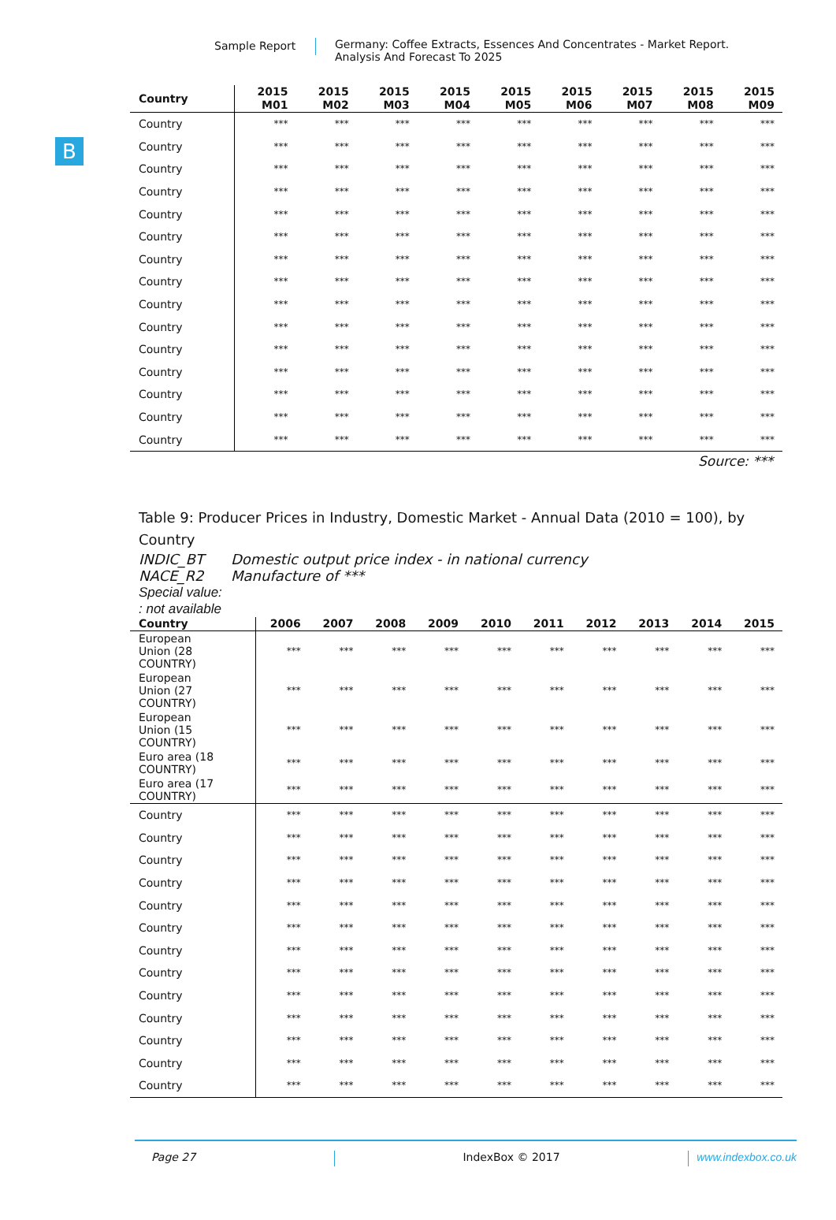Sample Report Germany: Coffee Extracts, Essences And Concentrates - Market Report.
Analysis And Forecast To 2025
B
| Country | 2015 M01 | 2015 M02 | 2015 M03 | 2015 M04 | 2015 M05 | 2015 M06 | 2015 M07 | 2015 M08 | 2015 M09 |
| --- | --- | --- | --- | --- | --- | --- | --- | --- | --- |
| Country | *** | *** | *** | *** | *** | *** | *** | *** | *** |
| Country | *** | *** | *** | *** | *** | *** | *** | *** | *** |
| Country | *** | *** | *** | *** | *** | *** | *** | *** | *** |
| Country | *** | *** | *** | *** | *** | *** | *** | *** | *** |
| Country | *** | *** | *** | *** | *** | *** | *** | *** | *** |
| Country | *** | *** | *** | *** | *** | *** | *** | *** | *** |
| Country | *** | *** | *** | *** | *** | *** | *** | *** | *** |
| Country | *** | *** | *** | *** | *** | *** | *** | *** | *** |
| Country | *** | *** | *** | *** | *** | *** | *** | *** | *** |
| Country | *** | *** | *** | *** | *** | *** | *** | *** | *** |
| Country | *** | *** | *** | *** | *** | *** | *** | *** | *** |
| Country | *** | *** | *** | *** | *** | *** | *** | *** | *** |
| Country | *** | *** | *** | *** | *** | *** | *** | *** | *** |
| Country | *** | *** | *** | *** | *** | *** | *** | *** | *** |
| Country | *** | *** | *** | *** | *** | *** | *** | *** | *** |
Source: ***
Table 9: Producer Prices in Industry, Domestic Market - Annual Data (2010 = 100), by Country
INDIC_BT Domestic output price index - in national currency
NACE_R2 Manufacture of ***
Special value:
: not available
| Country | 2006 | 2007 | 2008 | 2009 | 2010 | 2011 | 2012 | 2013 | 2014 | 2015 |
| --- | --- | --- | --- | --- | --- | --- | --- | --- | --- | --- |
| European Union (28 COUNTRY) | *** | *** | *** | *** | *** | *** | *** | *** | *** | *** |
| European Union (27 COUNTRY) | *** | *** | *** | *** | *** | *** | *** | *** | *** | *** |
| European Union (15 COUNTRY) | *** | *** | *** | *** | *** | *** | *** | *** | *** | *** |
| Euro area (18 COUNTRY) | *** | *** | *** | *** | *** | *** | *** | *** | *** | *** |
| Euro area (17 COUNTRY) | *** | *** | *** | *** | *** | *** | *** | *** | *** | *** |
| Country | *** | *** | *** | *** | *** | *** | *** | *** | *** | *** |
| Country | *** | *** | *** | *** | *** | *** | *** | *** | *** | *** |
| Country | *** | *** | *** | *** | *** | *** | *** | *** | *** | *** |
| Country | *** | *** | *** | *** | *** | *** | *** | *** | *** | *** |
| Country | *** | *** | *** | *** | *** | *** | *** | *** | *** | *** |
| Country | *** | *** | *** | *** | *** | *** | *** | *** | *** | *** |
| Country | *** | *** | *** | *** | *** | *** | *** | *** | *** | *** |
| Country | *** | *** | *** | *** | *** | *** | *** | *** | *** | *** |
| Country | *** | *** | *** | *** | *** | *** | *** | *** | *** | *** |
| Country | *** | *** | *** | *** | *** | *** | *** | *** | *** | *** |
| Country | *** | *** | *** | *** | *** | *** | *** | *** | *** | *** |
| Country | *** | *** | *** | *** | *** | *** | *** | *** | *** | *** |
| Country | *** | *** | *** | *** | *** | *** | *** | *** | *** | *** |
Page 27 IndexBox © 2017 www.indexbox.co.uk